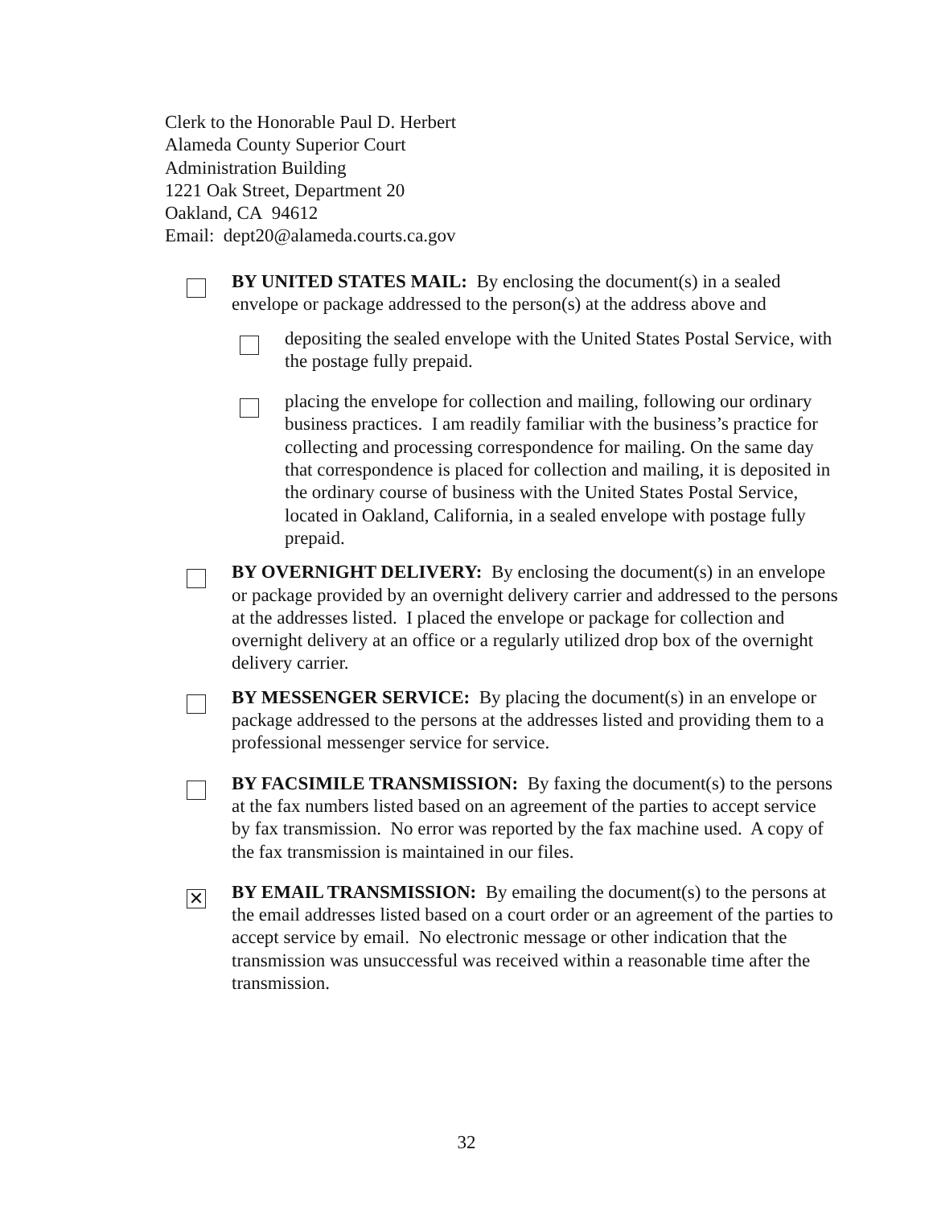Clerk to the Honorable Paul D. Herbert
Alameda County Superior Court
Administration Building
1221 Oak Street, Department 20
Oakland, CA 94612
Email: dept20@alameda.courts.ca.gov
BY UNITED STATES MAIL: By enclosing the document(s) in a sealed envelope or package addressed to the person(s) at the address above and
depositing the sealed envelope with the United States Postal Service, with the postage fully prepaid.
placing the envelope for collection and mailing, following our ordinary business practices. I am readily familiar with the business’s practice for collecting and processing correspondence for mailing. On the same day that correspondence is placed for collection and mailing, it is deposited in the ordinary course of business with the United States Postal Service, located in Oakland, California, in a sealed envelope with postage fully prepaid.
BY OVERNIGHT DELIVERY: By enclosing the document(s) in an envelope or package provided by an overnight delivery carrier and addressed to the persons at the addresses listed. I placed the envelope or package for collection and overnight delivery at an office or a regularly utilized drop box of the overnight delivery carrier.
BY MESSENGER SERVICE: By placing the document(s) in an envelope or package addressed to the persons at the addresses listed and providing them to a professional messenger service for service.
BY FACSIMILE TRANSMISSION: By faxing the document(s) to the persons at the fax numbers listed based on an agreement of the parties to accept service by fax transmission. No error was reported by the fax machine used. A copy of the fax transmission is maintained in our files.
✕
BY EMAIL TRANSMISSION: By emailing the document(s) to the persons at the email addresses listed based on a court order or an agreement of the parties to accept service by email. No electronic message or other indication that the transmission was unsuccessful was received within a reasonable time after the transmission.
32